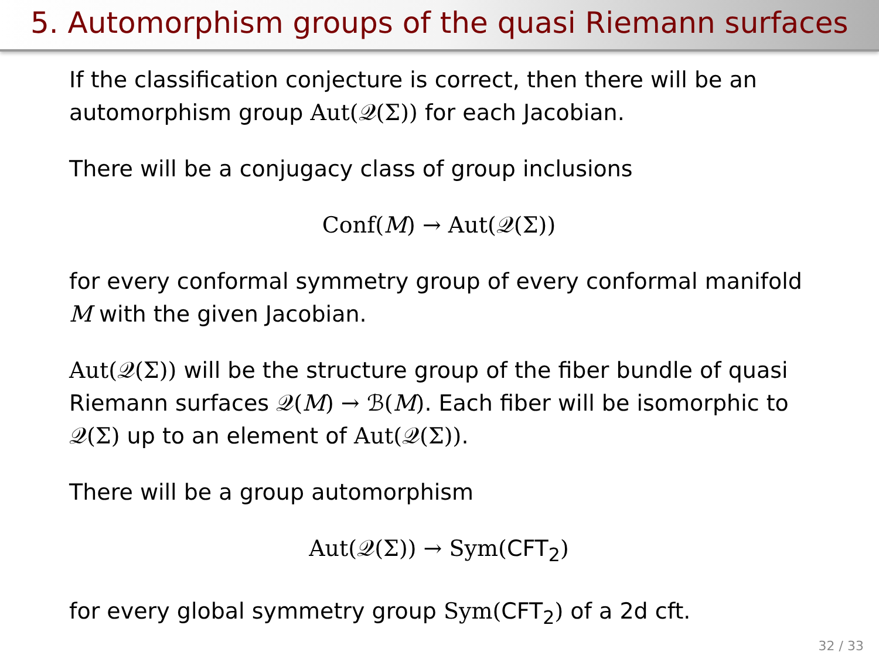5. Automorphism groups of the quasi Riemann surfaces
If the classification conjecture is correct, then there will be an automorphism group Aut(𝒬(Σ)) for each Jacobian.
There will be a conjugacy class of group inclusions
Conf(M) → Aut(𝒬(Σ))
for every conformal symmetry group of every conformal manifold M with the given Jacobian.
Aut(𝒬(Σ)) will be the structure group of the fiber bundle of quasi Riemann surfaces 𝒬(M) → ℬ(M). Each fiber will be isomorphic to 𝒬(Σ) up to an element of Aut(𝒬(Σ)).
There will be a group automorphism
Aut(𝒬(Σ)) → Sym(CFT<sub>2</sub>)
for every global symmetry group Sym(CFT<sub>2</sub>) of a 2d cft.
32 / 33